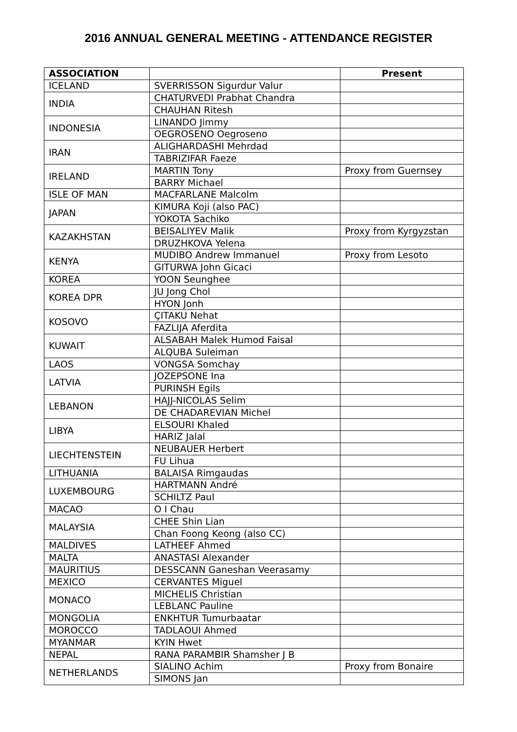2016 ANNUAL GENERAL MEETING - ATTENDANCE REGISTER
| ASSOCIATION | | Present |
| --- | --- | --- |
| ICELAND | SVERRISSON Sigurdur Valur | |
| INDIA | CHATURVEDI Prabhat Chandra | |
| | CHAUHAN Ritesh | |
| INDONESIA | LINANDO Jimmy | |
| | OEGROSENO Oegroseno | |
| IRAN | ALIGHARDASHI Mehrdad | |
| | TABRIZIFAR Faeze | |
| IRELAND | MARTIN Tony | Proxy from Guernsey |
| | BARRY Michael | |
| ISLE OF MAN | MACFARLANE Malcolm | |
| JAPAN | KIMURA Koji (also PAC) | |
| | YOKOTA Sachiko | |
| KAZAKHSTAN | BEISALIYEV Malik | Proxy from Kyrgyzstan |
| | DRUZHKOVA Yelena | |
| KENYA | MUDIBO Andrew Immanuel | Proxy from Lesoto |
| | GITURWA John Gicaci | |
| KOREA | YOON Seunghee | |
| KOREA DPR | JU Jong Chol | |
| | HYON Jonh | |
| KOSOVO | ÇITAKU Nehat | |
| | FAZLIJA Aferdita | |
| KUWAIT | ALSABAH Malek Humod Faisal | |
| | ALQUBA Suleiman | |
| LAOS | VONGSA Somchay | |
| LATVIA | JOZEPSONE Ina | |
| | PURINSH Egils | |
| LEBANON | HAJJ-NICOLAS Selim | |
| | DE CHADAREVIAN Michel | |
| LIBYA | ELSOURI Khaled | |
| | HARIZ Jalal | |
| LIECHTENSTEIN | NEUBAUER Herbert | |
| | FU Lihua | |
| LITHUANIA | BALAISA Rimgaudas | |
| LUXEMBOURG | HARTMANN André | |
| | SCHILTZ Paul | |
| MACAO | O I Chau | |
| MALAYSIA | CHEE Shin Lian | |
| | Chan Foong Keong (also CC) | |
| MALDIVES | LATHEEF Ahmed | |
| MALTA | ANASTASI Alexander | |
| MAURITIUS | DESSCANN Ganeshan Veerasamy | |
| MEXICO | CERVANTES Miguel | |
| MONACO | MICHELIS Christian | |
| | LEBLANC Pauline | |
| MONGOLIA | ENKHTUR Tumurbaatar | |
| MOROCCO | TADLAOUI Ahmed | |
| MYANMAR | KYIN Hwet | |
| NEPAL | RANA PARAMBIR Shamsher J B | |
| NETHERLANDS | SIALINO Achim | Proxy from Bonaire |
| | SIMONS Jan | |